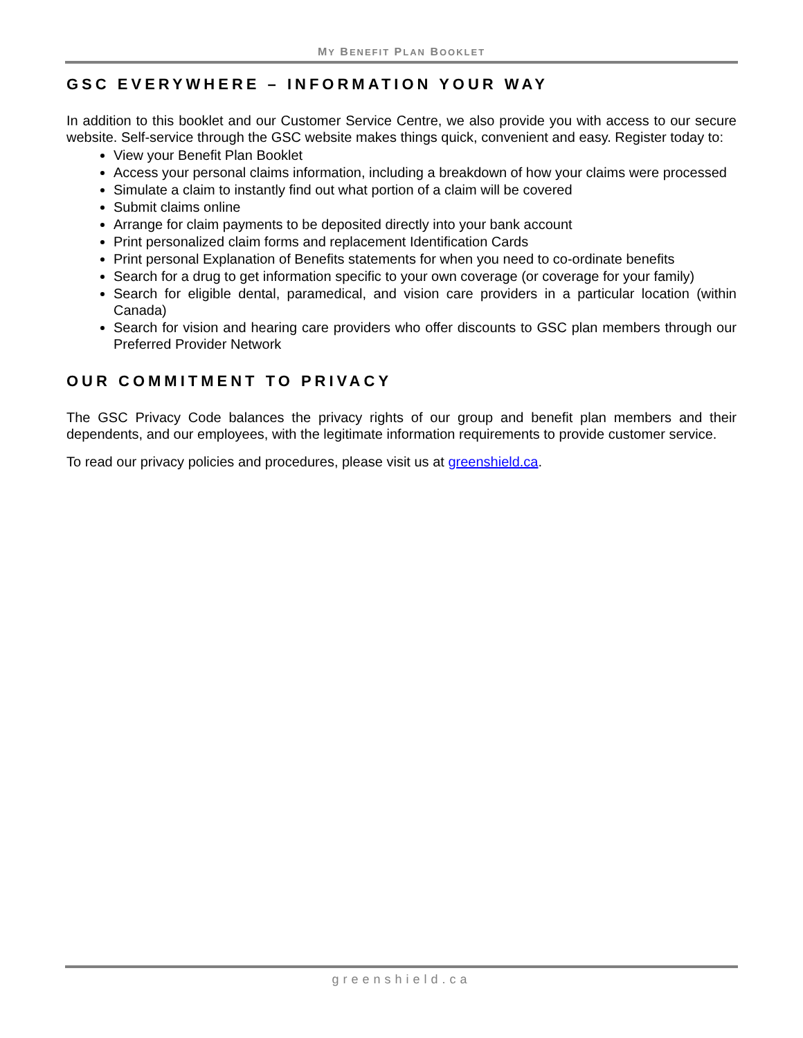MY BENEFIT PLAN BOOKLET
GSC EVERYWHERE – INFORMATION YOUR WAY
In addition to this booklet and our Customer Service Centre, we also provide you with access to our secure website. Self-service through the GSC website makes things quick, convenient and easy. Register today to:
View your Benefit Plan Booklet
Access your personal claims information, including a breakdown of how your claims were processed
Simulate a claim to instantly find out what portion of a claim will be covered
Submit claims online
Arrange for claim payments to be deposited directly into your bank account
Print personalized claim forms and replacement Identification Cards
Print personal Explanation of Benefits statements for when you need to co-ordinate benefits
Search for a drug to get information specific to your own coverage (or coverage for your family)
Search for eligible dental, paramedical, and vision care providers in a particular location (within Canada)
Search for vision and hearing care providers who offer discounts to GSC plan members through our Preferred Provider Network
OUR COMMITMENT TO PRIVACY
The GSC Privacy Code balances the privacy rights of our group and benefit plan members and their dependents, and our employees, with the legitimate information requirements to provide customer service.
To read our privacy policies and procedures, please visit us at greenshield.ca.
greenshield.ca